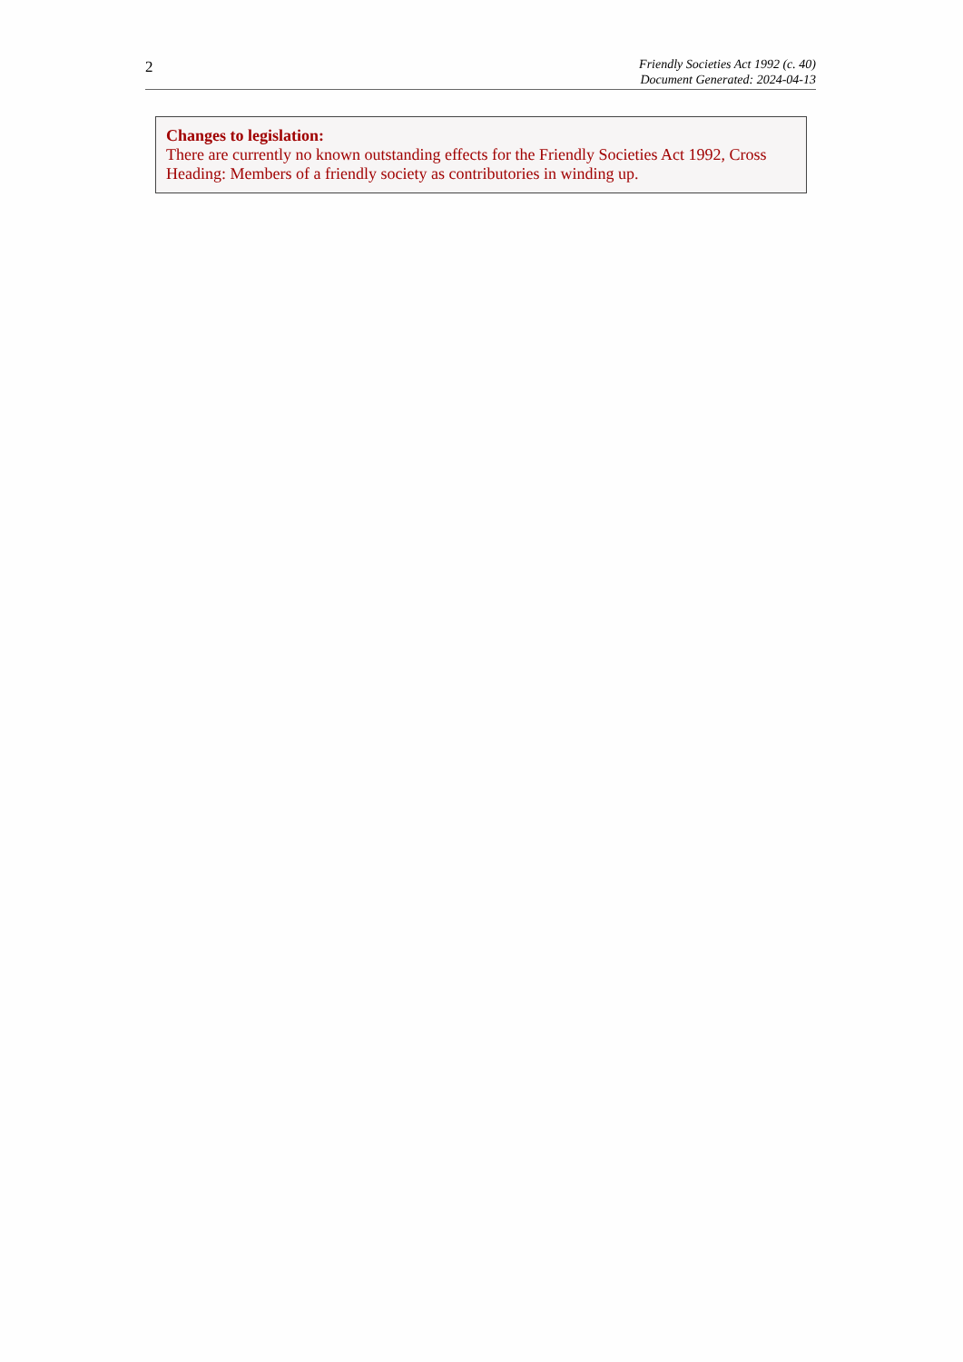2
Friendly Societies Act 1992 (c. 40)
Document Generated: 2024-04-13
Changes to legislation:
There are currently no known outstanding effects for the Friendly Societies Act 1992, Cross Heading: Members of a friendly society as contributories in winding up.